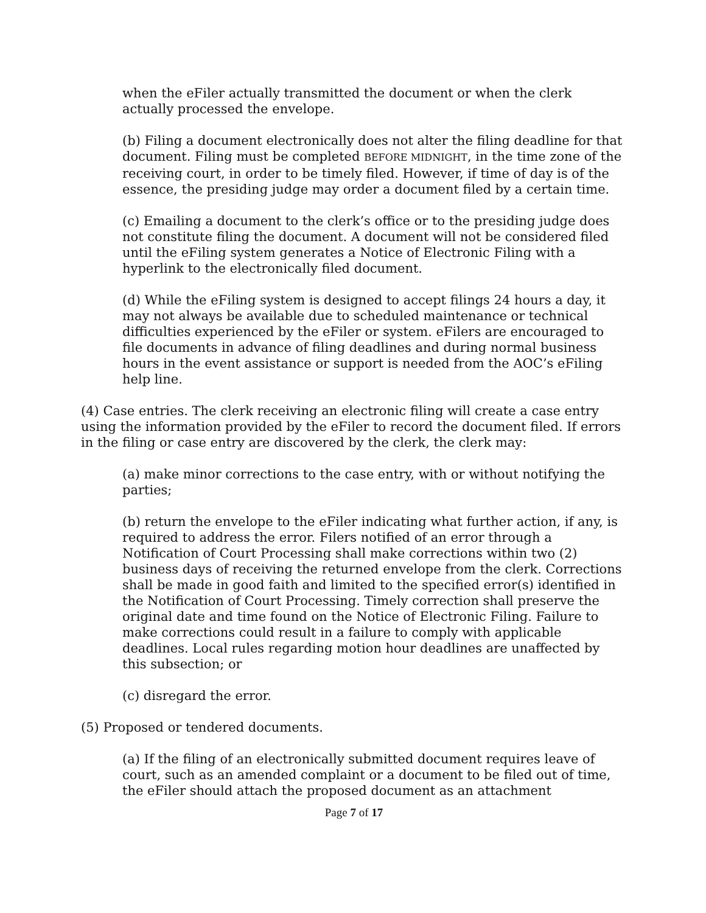when the eFiler actually transmitted the document or when the clerk actually processed the envelope.
(b) Filing a document electronically does not alter the filing deadline for that document. Filing must be completed BEFORE MIDNIGHT, in the time zone of the receiving court, in order to be timely filed. However, if time of day is of the essence, the presiding judge may order a document filed by a certain time.
(c) Emailing a document to the clerk’s office or to the presiding judge does not constitute filing the document. A document will not be considered filed until the eFiling system generates a Notice of Electronic Filing with a hyperlink to the electronically filed document.
(d) While the eFiling system is designed to accept filings 24 hours a day, it may not always be available due to scheduled maintenance or technical difficulties experienced by the eFiler or system. eFilers are encouraged to file documents in advance of filing deadlines and during normal business hours in the event assistance or support is needed from the AOC’s eFiling help line.
(4) Case entries. The clerk receiving an electronic filing will create a case entry using the information provided by the eFiler to record the document filed. If errors in the filing or case entry are discovered by the clerk, the clerk may:
(a) make minor corrections to the case entry, with or without notifying the parties;
(b) return the envelope to the eFiler indicating what further action, if any, is required to address the error. Filers notified of an error through a Notification of Court Processing shall make corrections within two (2) business days of receiving the returned envelope from the clerk. Corrections shall be made in good faith and limited to the specified error(s) identified in the Notification of Court Processing. Timely correction shall preserve the original date and time found on the Notice of Electronic Filing. Failure to make corrections could result in a failure to comply with applicable deadlines. Local rules regarding motion hour deadlines are unaffected by this subsection; or
(c) disregard the error.
(5) Proposed or tendered documents.
(a) If the filing of an electronically submitted document requires leave of court, such as an amended complaint or a document to be filed out of time, the eFiler should attach the proposed document as an attachment
Page 7 of 17